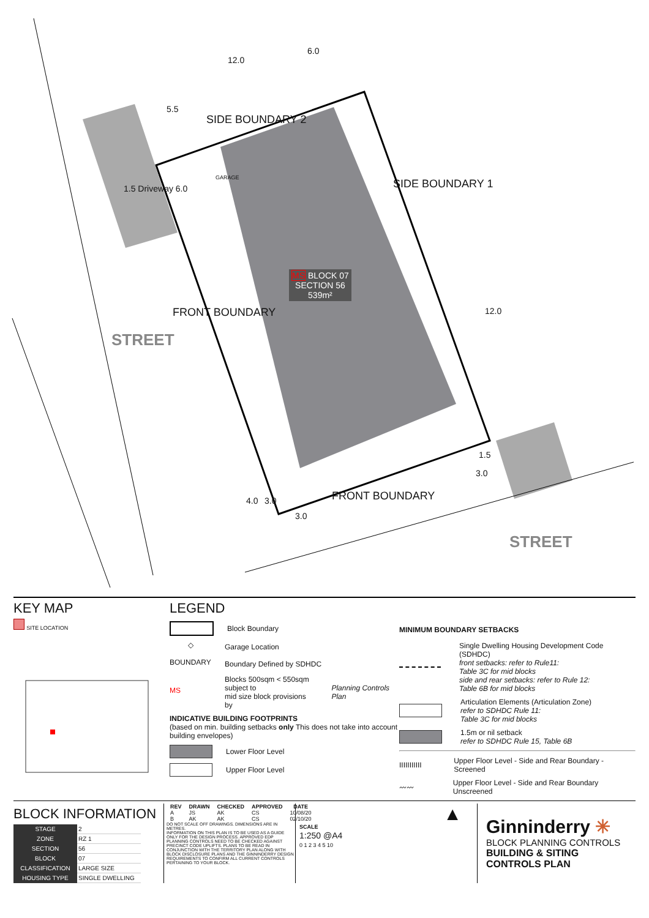12.0
6.0
5.5
SIDE BOUNDARY 2
GARAGE
1.5 Driveway 6.0 SIDE BOUNDARY 1
FRONT BOUNDARY
MS BLOCK 07
SECTION 56
539m²
STREET
12.0
1.5
3.0
4.0 3.0
3.0
FRONT BOUNDARY
STREET
KEY MAP
SITE LOCATION
LEGEND
Block Boundary
◇
Garage Location
BOUNDARY
Boundary Defined by SDHDC
MS
Blocks 500sqm < 550sqm subject to
mid size block provisions
by Planning Controls Plan
INDICATIVE BUILDING FOOTPRINTS
(based on min. building setbacks only This does not take into account building envelopes)
Lower Floor Level
Upper Floor Level
MINIMUM BOUNDARY SETBACKS
Single Dwelling Housing Development Code (SDHDC)
front setbacks: refer to Rule11:
Table 3C for mid blocks
side and rear setbacks: refer to Rule 12:
Table 6B for mid blocks
Articulation Elements (Articulation Zone)
refer to SDHDC Rule 11:
Table 3C for mid blocks
1.5m or nil setback
refer to SDHDC Rule 15, Table 6B
IIIIIIIIIII
Upper Floor Level - Side and Rear Boundary - Screened
〰〰
Upper Floor Level - Side and Rear Boundary Unscreened
BLOCK INFORMATION
| STAGE | 2 |
| ZONE | RZ 1 |
| SECTION | 56 |
| BLOCK | 07 |
| CLASSIFICATION | LARGE SIZE |
| HOUSING TYPE | SINGLE DWELLING |
| REV | DRAWN | CHECKED | APPROVED | DATE |
| --- | --- | --- | --- | --- |
| A | JS | AK | CS | 10/08/20 |
| B | AK | AK | CS | 02/10/20 |
DO NOT SCALE OFF DRAWINGS. DIMENSIONS ARE IN METRES.
INFORMATION ON THIS PLAN IS TO BE USED AS A GUIDE ONLY FOR THE DESIGN PROCESS. APPROVED EDP PLANNING CONTROLS NEED TO BE CHECKED AGAINST PRECINCT CODE UPLIFTS. PLANS TO BE READ IN CONJUNCTION WITH THE TERRITORY PLAN ALONG WITH BLOCK DISCLOSURE PLANS AND THE GINNINDERRY DESIGN REQUIREMENTS TO CONFIRM ALL CURRENT CONTROLS PERTAINING TO YOUR BLOCK.
SCALE
1:250 @A4
0 1 2 3 4 5 10
▲
Ginninderry ✳
BLOCK PLANNING CONTROLS
BUILDING & SITING CONTROLS PLAN